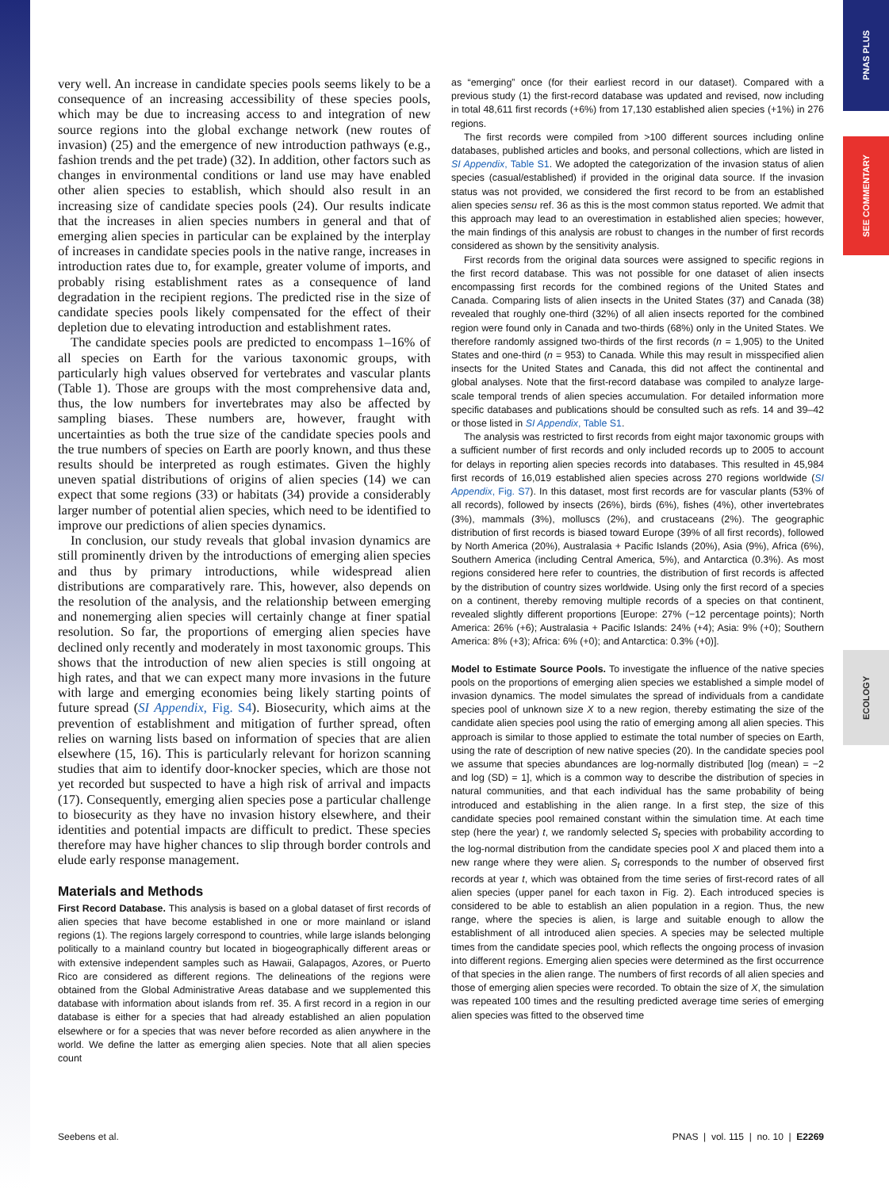PNAS PLUS
SEE COMMENTARY
ECOLOGY
very well. An increase in candidate species pools seems likely to be a consequence of an increasing accessibility of these species pools, which may be due to increasing access to and integration of new source regions into the global exchange network (new routes of invasion) (25) and the emergence of new introduction pathways (e.g., fashion trends and the pet trade) (32). In addition, other factors such as changes in environmental conditions or land use may have enabled other alien species to establish, which should also result in an increasing size of candidate species pools (24). Our results indicate that the increases in alien species numbers in general and that of emerging alien species in particular can be explained by the interplay of increases in candidate species pools in the native range, increases in introduction rates due to, for example, greater volume of imports, and probably rising establishment rates as a consequence of land degradation in the recipient regions. The predicted rise in the size of candidate species pools likely compensated for the effect of their depletion due to elevating introduction and establishment rates.
The candidate species pools are predicted to encompass 1–16% of all species on Earth for the various taxonomic groups, with particularly high values observed for vertebrates and vascular plants (Table 1). Those are groups with the most comprehensive data and, thus, the low numbers for invertebrates may also be affected by sampling biases. These numbers are, however, fraught with uncertainties as both the true size of the candidate species pools and the true numbers of species on Earth are poorly known, and thus these results should be interpreted as rough estimates. Given the highly uneven spatial distributions of origins of alien species (14) we can expect that some regions (33) or habitats (34) provide a considerably larger number of potential alien species, which need to be identified to improve our predictions of alien species dynamics.
In conclusion, our study reveals that global invasion dynamics are still prominently driven by the introductions of emerging alien species and thus by primary introductions, while widespread alien distributions are comparatively rare. This, however, also depends on the resolution of the analysis, and the relationship between emerging and nonemerging alien species will certainly change at finer spatial resolution. So far, the proportions of emerging alien species have declined only recently and moderately in most taxonomic groups. This shows that the introduction of new alien species is still ongoing at high rates, and that we can expect many more invasions in the future with large and emerging economies being likely starting points of future spread (SI Appendix, Fig. S4). Biosecurity, which aims at the prevention of establishment and mitigation of further spread, often relies on warning lists based on information of species that are alien elsewhere (15, 16). This is particularly relevant for horizon scanning studies that aim to identify door-knocker species, which are those not yet recorded but suspected to have a high risk of arrival and impacts (17). Consequently, emerging alien species pose a particular challenge to biosecurity as they have no invasion history elsewhere, and their identities and potential impacts are difficult to predict. These species therefore may have higher chances to slip through border controls and elude early response management.
Materials and Methods
First Record Database. This analysis is based on a global dataset of first records of alien species that have become established in one or more mainland or island regions (1). The regions largely correspond to countries, while large islands belonging politically to a mainland country but located in biogeographically different areas or with extensive independent samples such as Hawaii, Galapagos, Azores, or Puerto Rico are considered as different regions. The delineations of the regions were obtained from the Global Administrative Areas database and we supplemented this database with information about islands from ref. 35. A first record in a region in our database is either for a species that had already established an alien population elsewhere or for a species that was never before recorded as alien anywhere in the world. We define the latter as emerging alien species. Note that all alien species count
as “emerging” once (for their earliest record in our dataset). Compared with a previous study (1) the first-record database was updated and revised, now including in total 48,611 first records (+6%) from 17,130 established alien species (+1%) in 276 regions.
The first records were compiled from >100 different sources including online databases, published articles and books, and personal collections, which are listed in SI Appendix, Table S1. We adopted the categorization of the invasion status of alien species (casual/established) if provided in the original data source. If the invasion status was not provided, we considered the first record to be from an established alien species sensu ref. 36 as this is the most common status reported. We admit that this approach may lead to an overestimation in established alien species; however, the main findings of this analysis are robust to changes in the number of first records considered as shown by the sensitivity analysis.
First records from the original data sources were assigned to specific regions in the first record database. This was not possible for one dataset of alien insects encompassing first records for the combined regions of the United States and Canada. Comparing lists of alien insects in the United States (37) and Canada (38) revealed that roughly one-third (32%) of all alien insects reported for the combined region were found only in Canada and two-thirds (68%) only in the United States. We therefore randomly assigned two-thirds of the first records (n = 1,905) to the United States and one-third (n = 953) to Canada. While this may result in misspecified alien insects for the United States and Canada, this did not affect the continental and global analyses. Note that the first-record database was compiled to analyze large-scale temporal trends of alien species accumulation. For detailed information more specific databases and publications should be consulted such as refs. 14 and 39–42 or those listed in SI Appendix, Table S1.
The analysis was restricted to first records from eight major taxonomic groups with a sufficient number of first records and only included records up to 2005 to account for delays in reporting alien species records into databases. This resulted in 45,984 first records of 16,019 established alien species across 270 regions worldwide (SI Appendix, Fig. S7). In this dataset, most first records are for vascular plants (53% of all records), followed by insects (26%), birds (6%), fishes (4%), other invertebrates (3%), mammals (3%), molluscs (2%), and crustaceans (2%). The geographic distribution of first records is biased toward Europe (39% of all first records), followed by North America (20%), Australasia + Pacific Islands (20%), Asia (9%), Africa (6%), Southern America (including Central America, 5%), and Antarctica (0.3%). As most regions considered here refer to countries, the distribution of first records is affected by the distribution of country sizes worldwide. Using only the first record of a species on a continent, thereby removing multiple records of a species on that continent, revealed slightly different proportions [Europe: 27% (−12 percentage points); North America: 26% (+6); Australasia + Pacific Islands: 24% (+4); Asia: 9% (+0); Southern America: 8% (+3); Africa: 6% (+0); and Antarctica: 0.3% (+0)].
Model to Estimate Source Pools. To investigate the influence of the native species pools on the proportions of emerging alien species we established a simple model of invasion dynamics. The model simulates the spread of individuals from a candidate species pool of unknown size X to a new region, thereby estimating the size of the candidate alien species pool using the ratio of emerging among all alien species. This approach is similar to those applied to estimate the total number of species on Earth, using the rate of description of new native species (20). In the candidate species pool we assume that species abundances are log-normally distributed [log (mean) = −2 and log (SD) = 1], which is a common way to describe the distribution of species in natural communities, and that each individual has the same probability of being introduced and establishing in the alien range. In a first step, the size of this candidate species pool remained constant within the simulation time. At each time step (here the year) t, we randomly selected S<sub>t</sub> species with probability according to the log-normal distribution from the candidate species pool X and placed them into a new range where they were alien. S<sub>t</sub> corresponds to the number of observed first records at year t, which was obtained from the time series of first-record rates of all alien species (upper panel for each taxon in Fig. 2). Each introduced species is considered to be able to establish an alien population in a region. Thus, the new range, where the species is alien, is large and suitable enough to allow the establishment of all introduced alien species. A species may be selected multiple times from the candidate species pool, which reflects the ongoing process of invasion into different regions. Emerging alien species were determined as the first occurrence of that species in the alien range. The numbers of first records of all alien species and those of emerging alien species were recorded. To obtain the size of X, the simulation was repeated 100 times and the resulting predicted average time series of emerging alien species was fitted to the observed time
Seebens et al. PNAS | vol. 115 | no. 10 | E2269